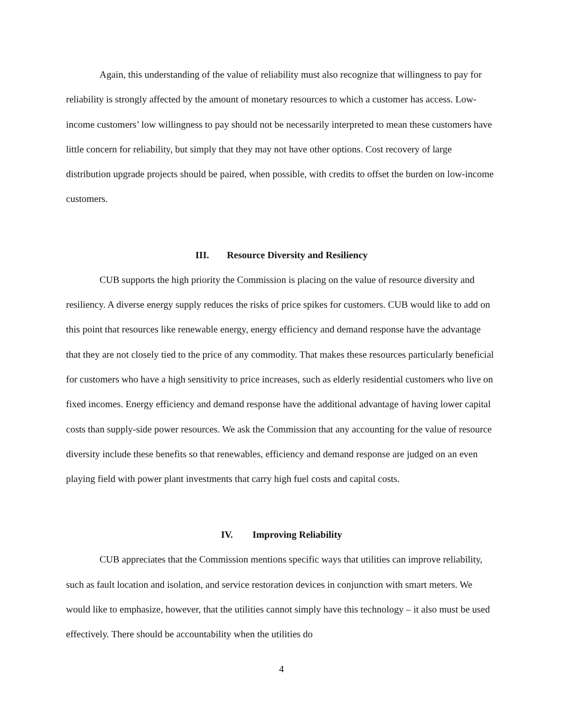Again, this understanding of the value of reliability must also recognize that willingness to pay for reliability is strongly affected by the amount of monetary resources to which a customer has access. Low-income customers’ low willingness to pay should not be necessarily interpreted to mean these customers have little concern for reliability, but simply that they may not have other options. Cost recovery of large distribution upgrade projects should be paired, when possible, with credits to offset the burden on low-income customers.
III. Resource Diversity and Resiliency
CUB supports the high priority the Commission is placing on the value of resource diversity and resiliency. A diverse energy supply reduces the risks of price spikes for customers. CUB would like to add on this point that resources like renewable energy, energy efficiency and demand response have the advantage that they are not closely tied to the price of any commodity. That makes these resources particularly beneficial for customers who have a high sensitivity to price increases, such as elderly residential customers who live on fixed incomes. Energy efficiency and demand response have the additional advantage of having lower capital costs than supply-side power resources. We ask the Commission that any accounting for the value of resource diversity include these benefits so that renewables, efficiency and demand response are judged on an even playing field with power plant investments that carry high fuel costs and capital costs.
IV. Improving Reliability
CUB appreciates that the Commission mentions specific ways that utilities can improve reliability, such as fault location and isolation, and service restoration devices in conjunction with smart meters. We would like to emphasize, however, that the utilities cannot simply have this technology – it also must be used effectively. There should be accountability when the utilities do
4